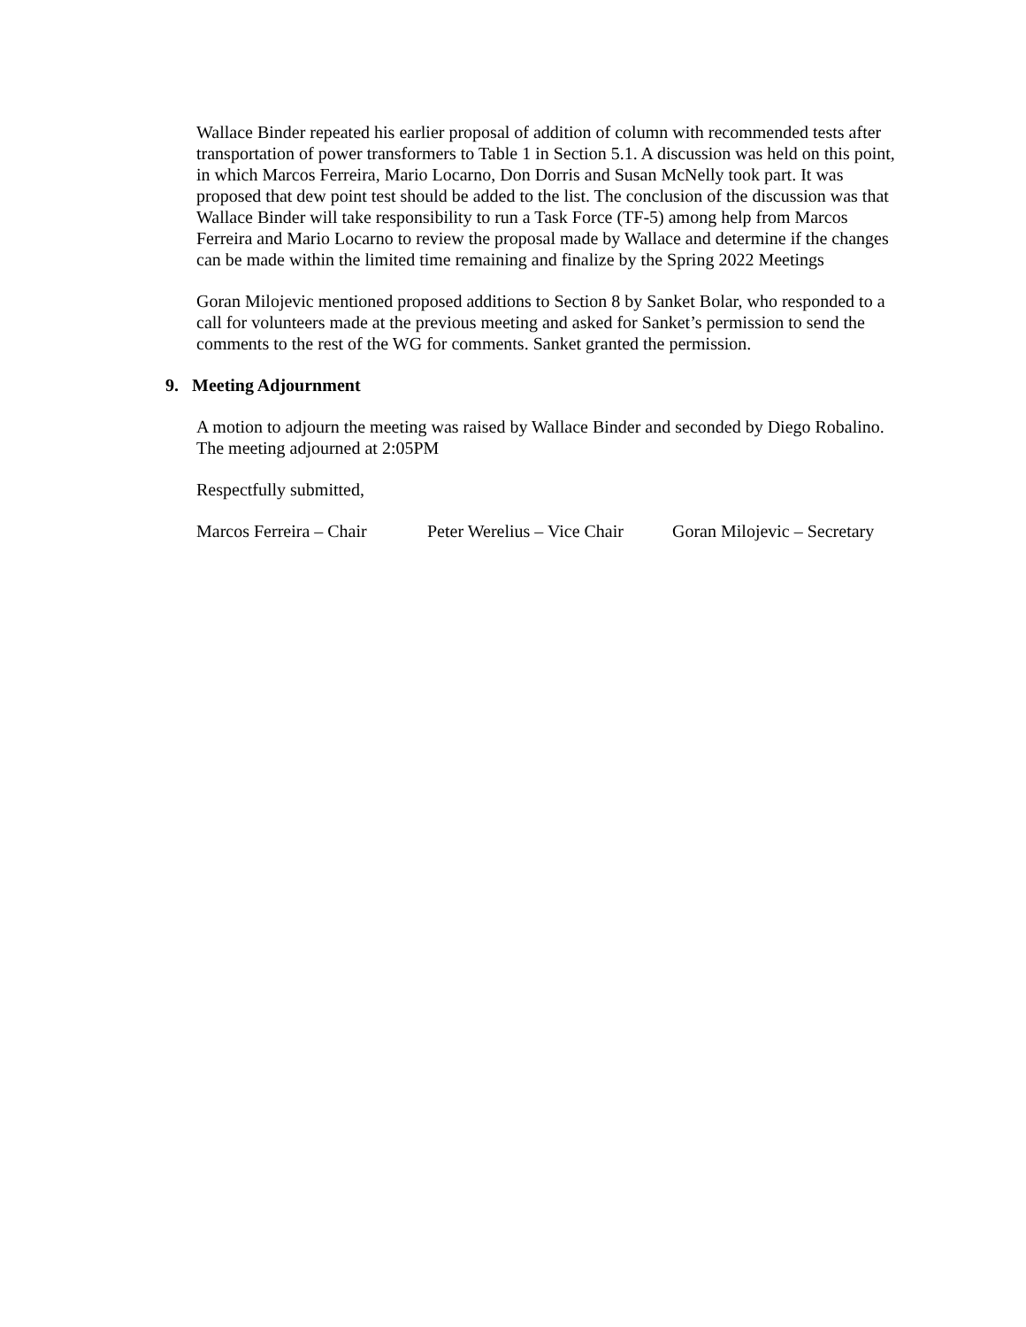Wallace Binder repeated his earlier proposal of addition of column with recommended tests after transportation of power transformers to Table 1 in Section 5.1. A discussion was held on this point, in which Marcos Ferreira, Mario Locarno, Don Dorris and Susan McNelly took part. It was proposed that dew point test should be added to the list. The conclusion of the discussion was that Wallace Binder will take responsibility to run a Task Force (TF-5) among help from Marcos Ferreira and Mario Locarno to review the proposal made by Wallace and determine if the changes can be made within the limited time remaining and finalize by the Spring 2022 Meetings
Goran Milojevic mentioned proposed additions to Section 8 by Sanket Bolar, who responded to a call for volunteers made at the previous meeting and asked for Sanket’s permission to send the comments to the rest of the WG for comments. Sanket granted the permission.
9. Meeting Adjournment
A motion to adjourn the meeting was raised by Wallace Binder and seconded by Diego Robalino. The meeting adjourned at 2:05PM
Respectfully submitted,
Marcos Ferreira – Chair Peter Werelius – Vice Chair Goran Milojevic – Secretary